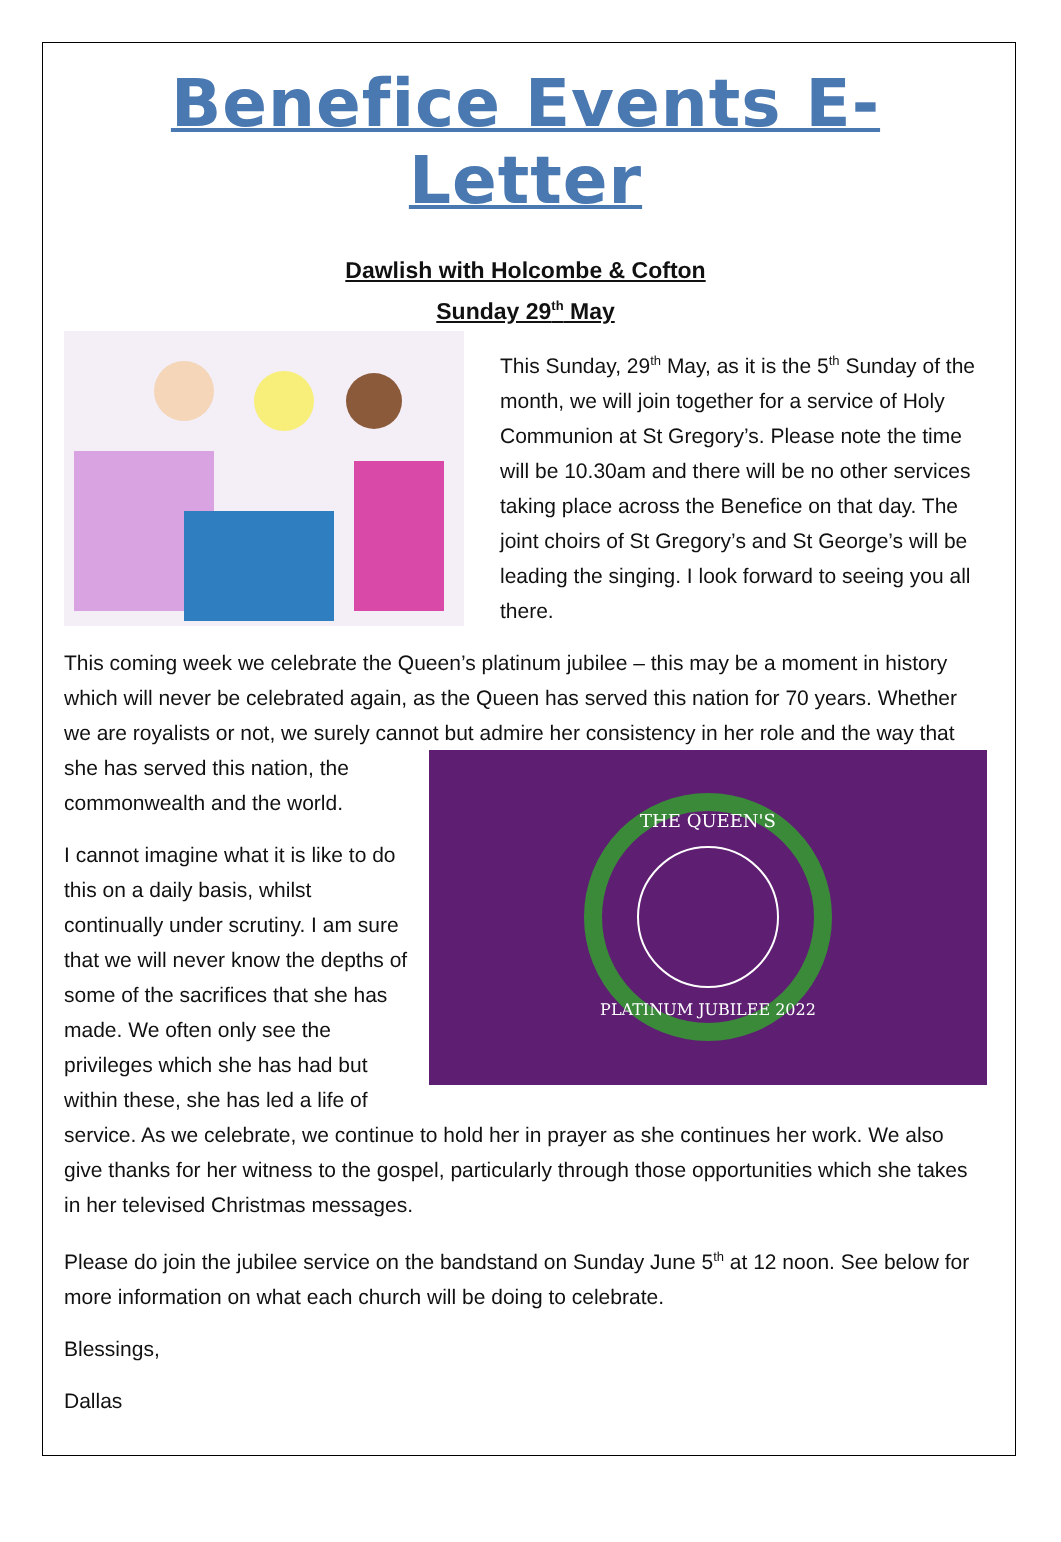Benefice Events E-Letter
Dawlish with Holcombe & Cofton
Sunday 29<sup>th</sup> May
This Sunday, 29<sup>th</sup> May, as it is the 5<sup>th</sup> Sunday of the month, we will join together for a service of Holy Communion at St Gregory’s. Please note the time will be 10.30am and there will be no other services taking place across the Benefice on that day. The joint choirs of St Gregory’s and St George’s will be leading the singing. I look forward to seeing you all there.
This coming week we celebrate the Queen’s platinum jubilee – this may be a moment in history which will never be celebrated again, as the Queen has served this nation for 70 years. Whether we are royalists or not, we surely cannot but admire her consistency in her
THE QUEEN'S
PLATINUM JUBILEE 2022
role and the way that she has served this nation, the commonwealth and the world.
I cannot imagine what it is like to do this on a daily basis, whilst continually under scrutiny. I am sure that we will never know the depths of some of the sacrifices that she has made. We often only see the privileges which she has had but within these, she has led a life of service. As we celebrate, we continue to hold her in prayer as she continues her work. We also give thanks for her witness to the gospel, particularly through those opportunities which she takes in her televised Christmas messages.
Please do join the jubilee service on the bandstand on Sunday June 5<sup>th</sup> at 12 noon. See below for more information on what each church will be doing to celebrate.
Blessings,
Dallas